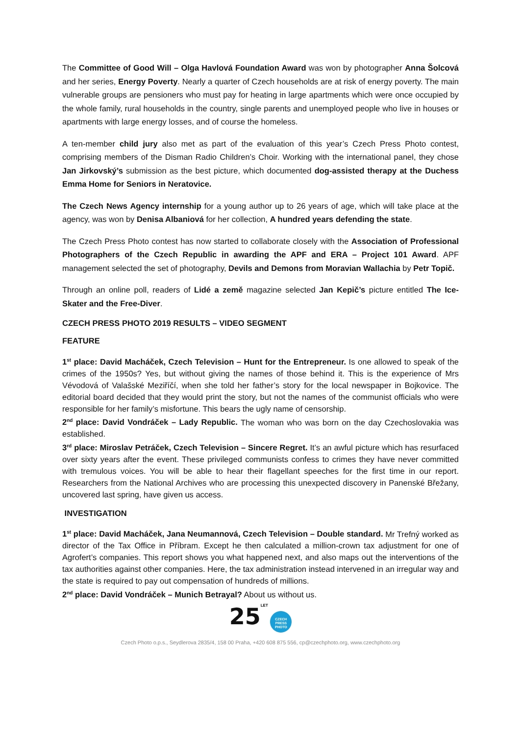The Committee of Good Will – Olga Havlová Foundation Award was won by photographer Anna Šolcová and her series, Energy Poverty. Nearly a quarter of Czech households are at risk of energy poverty. The main vulnerable groups are pensioners who must pay for heating in large apartments which were once occupied by the whole family, rural households in the country, single parents and unemployed people who live in houses or apartments with large energy losses, and of course the homeless.
A ten-member child jury also met as part of the evaluation of this year’s Czech Press Photo contest, comprising members of the Disman Radio Children’s Choir. Working with the international panel, they chose Jan Jirkovský’s submission as the best picture, which documented dog-assisted therapy at the Duchess Emma Home for Seniors in Neratovice.
The Czech News Agency internship for a young author up to 26 years of age, which will take place at the agency, was won by Denisa Albaniová for her collection, A hundred years defending the state.
The Czech Press Photo contest has now started to collaborate closely with the Association of Professional Photographers of the Czech Republic in awarding the APF and ERA – Project 101 Award. APF management selected the set of photography, Devils and Demons from Moravian Wallachia by Petr Topič.
Through an online poll, readers of Lidé a země magazine selected Jan Kepič’s picture entitled The Ice-Skater and the Free-Diver.
CZECH PRESS PHOTO 2019 RESULTS – VIDEO SEGMENT
FEATURE
1<sup>st</sup> place: David Macháček, Czech Television – Hunt for the Entrepreneur. Is one allowed to speak of the crimes of the 1950s? Yes, but without giving the names of those behind it. This is the experience of Mrs Vévodová of Valašské Meziříčí, when she told her father’s story for the local newspaper in Bojkovice. The editorial board decided that they would print the story, but not the names of the communist officials who were responsible for her family’s misfortune. This bears the ugly name of censorship.
2<sup>nd</sup> place: David Vondráček – Lady Republic. The woman who was born on the day Czechoslovakia was established.
3<sup>rd</sup> place: Miroslav Petráček, Czech Television – Sincere Regret. It’s an awful picture which has resurfaced over sixty years after the event. These privileged communists confess to crimes they have never committed with tremulous voices. You will be able to hear their flagellant speeches for the first time in our report. Researchers from the National Archives who are processing this unexpected discovery in Panenské Břežany, uncovered last spring, have given us access.
INVESTIGATION
1<sup>st</sup> place: David Macháček, Jana Neumannová, Czech Television – Double standard. Mr Trefný worked as director of the Tax Office in Příbram. Except he then calculated a million-crown tax adjustment for one of Agrofert’s companies. This report shows you what happened next, and also maps out the interventions of the tax authorities against other companies. Here, the tax administration instead intervened in an irregular way and the state is required to pay out compensation of hundreds of millions.
2<sup>nd</sup> place: David Vondráček – Munich Betrayal? About us without us.
25 LET CZECH
PRESS
PHOTO
Czech Photo o.p.s., Seydlerova 2835/4, 158 00 Praha, +420 608 875 556, cp@czechphoto.org, www.czechphoto.org